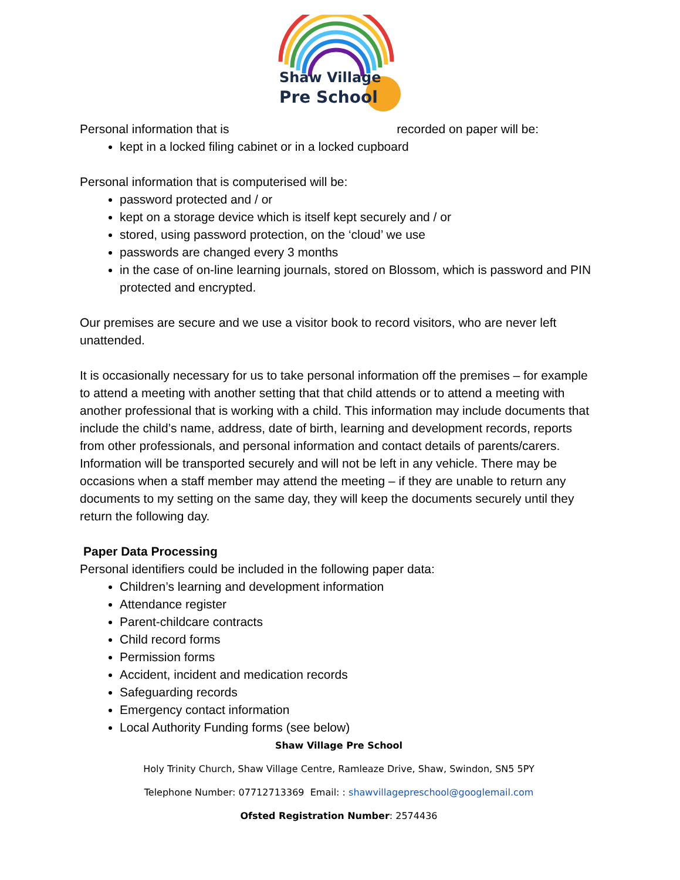Shaw Village
Pre School
Personal information that is recorded on paper will be:
kept in a locked filing cabinet or in a locked cupboard
Personal information that is computerised will be:
password protected and / or
kept on a storage device which is itself kept securely and / or
stored, using password protection, on the ‘cloud’ we use
passwords are changed every 3 months
in the case of on-line learning journals, stored on Blossom, which is password and PIN protected and encrypted.
Our premises are secure and we use a visitor book to record visitors, who are never left unattended.
It is occasionally necessary for us to take personal information off the premises – for example to attend a meeting with another setting that that child attends or to attend a meeting with another professional that is working with a child. This information may include documents that include the child’s name, address, date of birth, learning and development records, reports from other professionals, and personal information and contact details of parents/carers. Information will be transported securely and will not be left in any vehicle. There may be occasions when a staff member may attend the meeting – if they are unable to return any documents to my setting on the same day, they will keep the documents securely until they return the following day.
Paper Data Processing
Personal identifiers could be included in the following paper data:
Children’s learning and development information
Attendance register
Parent-childcare contracts
Child record forms
Permission forms
Accident, incident and medication records
Safeguarding records
Emergency contact information
Local Authority Funding forms (see below)
Shaw Village Pre School
Holy Trinity Church, Shaw Village Centre, Ramleaze Drive, Shaw, Swindon, SN5 5PY
Telephone Number: 07712713369 Email: : shawvillagepreschool@googlemail.com
Ofsted Registration Number: 2574436